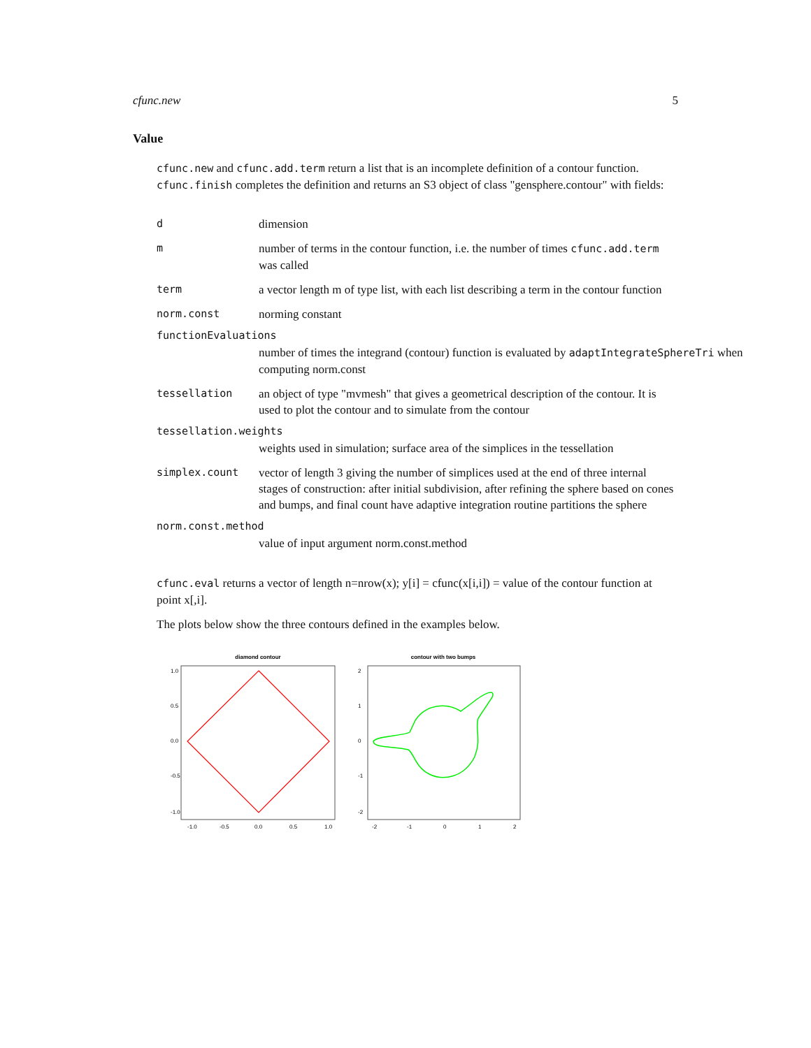cfunc.new 5
Value
cfunc.new and cfunc.add.term return a list that is an incomplete definition of a contour function. cfunc.finish completes the definition and returns an S3 object of class "gensphere.contour" with fields:
d dimension
m number of terms in the contour function, i.e. the number of times cfunc.add.term was called
term a vector length m of type list, with each list describing a term in the contour function
norm.const norming constant
functionEvaluations
number of times the integrand (contour) function is evaluated by adaptIntegrateSphereTri when computing norm.const
tessellation an object of type "mvmesh" that gives a geometrical description of the contour. It is used to plot the contour and to simulate from the contour
tessellation.weights
weights used in simulation; surface area of the simplices in the tessellation
simplex.count vector of length 3 giving the number of simplices used at the end of three internal stages of construction: after initial subdivision, after refining the sphere based on cones and bumps, and final count have adaptive integration routine partitions the sphere
norm.const.method
value of input argument norm.const.method
cfunc.eval returns a vector of length n=nrow(x); y[i] = cfunc(x[i,i]) = value of the contour function at point x[,i].
The plots below show the three contours defined in the examples below.
diamond contour
-1.0
-0.5
0.0
0.5
1.0
1.0
0.5
0.0
-0.5
-1.0
contour with two bumps
-2
-1
0
1
2
2
1
0
-1
-2